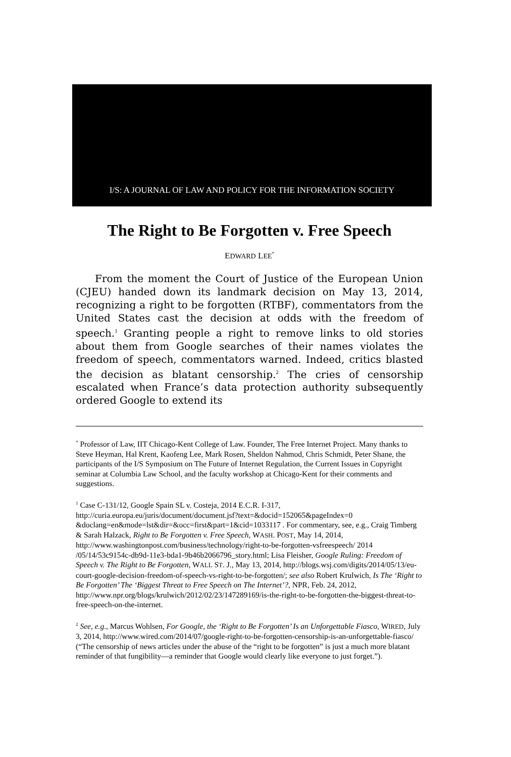I/S: A JOURNAL OF LAW AND POLICY FOR THE INFORMATION SOCIETY
The Right to Be Forgotten v. Free Speech
EDWARD LEE<sup>*</sup>
From the moment the Court of Justice of the European Union (CJEU) handed down its landmark decision on May 13, 2014, recognizing a right to be forgotten (RTBF), commentators from the United States cast the decision at odds with the freedom of speech.<sup>1</sup> Granting people a right to remove links to old stories about them from Google searches of their names violates the freedom of speech, commentators warned. Indeed, critics blasted the decision as blatant censorship.<sup>2</sup> The cries of censorship escalated when France’s data protection authority subsequently ordered Google to extend its
<sup>*</sup> Professor of Law, IIT Chicago-Kent College of Law. Founder, The Free Internet Project. Many thanks to Steve Heyman, Hal Krent, Kaofeng Lee, Mark Rosen, Sheldon Nahmod, Chris Schmidt, Peter Shane, the participants of the I/S Symposium on The Future of Internet Regulation, the Current Issues in Copyright seminar at Columbia Law School, and the faculty workshop at Chicago-Kent for their comments and suggestions.
<sup>1</sup> Case C-131/12, Google Spain SL v. Costeja, 2014 E.C.R. I-317, http://curia.europa.eu/juris/document/document.jsf?text=&docid=152065&pageIndex=0 &doclang=en&mode=lst&dir=&occ=first&part=1&cid=1033117 . For commentary, see, e.g., Craig Timberg & Sarah Halzack, Right to Be Forgotten v. Free Speech, WASH. POST, May 14, 2014, http://www.washingtonpost.com/business/technology/right-to-be-forgotten-vsfreespeech/ 2014 /05/14/53c9154c-db9d-11e3-bda1-9b46b2066796_story.html; Lisa Fleisher, Google Ruling: Freedom of Speech v. The Right to Be Forgotten, WALL ST. J., May 13, 2014, http://blogs.wsj.com/digits/2014/05/13/eu-court-google-decision-freedom-of-speech-vs-right-to-be-forgotten/; see also Robert Krulwich, Is The ‘Right to Be Forgotten’ The ‘Biggest Threat to Free Speech on The Internet’?, NPR, Feb. 24, 2012, http://www.npr.org/blogs/krulwich/2012/02/23/147289169/is-the-right-to-be-forgotten-the-biggest-threat-to-free-speech-on-the-internet.
<sup>2</sup> See, e.g., Marcus Wohlsen, For Google, the ‘Right to Be Forgotten’ Is an Unforgettable Fiasco, WIRED, July 3, 2014, http://www.wired.com/2014/07/google-right-to-be-forgotten-censorship-is-an-unforgettable-fiasco/ (“The censorship of news articles under the abuse of the “right to be forgotten” is just a much more blatant reminder of that fungibility—a reminder that Google would clearly like everyone to just forget.”).